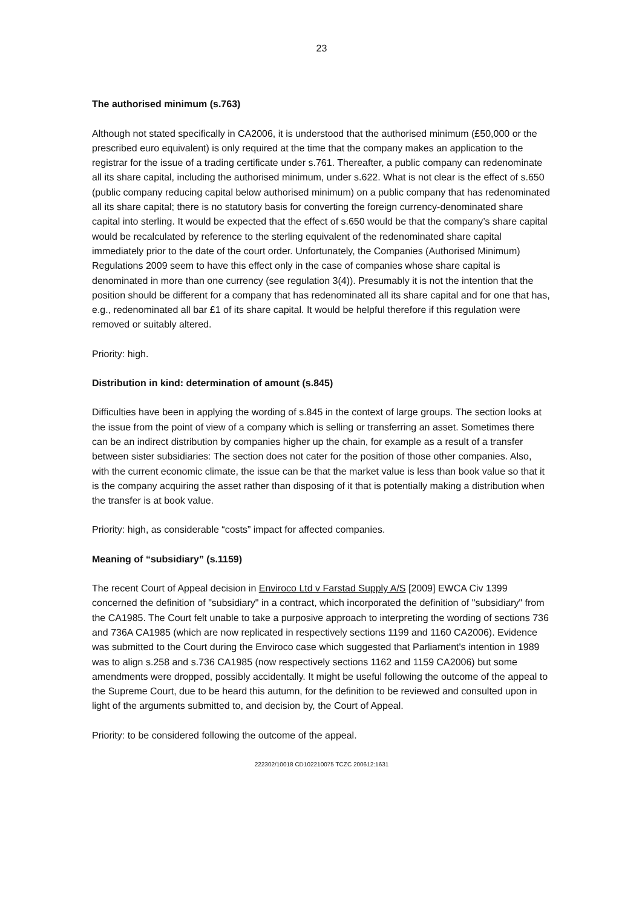23
The authorised minimum (s.763)
Although not stated specifically in CA2006, it is understood that the authorised minimum (£50,000 or the prescribed euro equivalent) is only required at the time that the company makes an application to the registrar for the issue of a trading certificate under s.761. Thereafter, a public company can redenominate all its share capital, including the authorised minimum, under s.622. What is not clear is the effect of s.650 (public company reducing capital below authorised minimum) on a public company that has redenominated all its share capital; there is no statutory basis for converting the foreign currency-denominated share capital into sterling. It would be expected that the effect of s.650 would be that the company’s share capital would be recalculated by reference to the sterling equivalent of the redenominated share capital immediately prior to the date of the court order. Unfortunately, the Companies (Authorised Minimum) Regulations 2009 seem to have this effect only in the case of companies whose share capital is denominated in more than one currency (see regulation 3(4)). Presumably it is not the intention that the position should be different for a company that has redenominated all its share capital and for one that has, e.g., redenominated all bar £1 of its share capital. It would be helpful therefore if this regulation were removed or suitably altered.
Priority: high.
Distribution in kind: determination of amount (s.845)
Difficulties have been in applying the wording of s.845 in the context of large groups. The section looks at the issue from the point of view of a company which is selling or transferring an asset. Sometimes there can be an indirect distribution by companies higher up the chain, for example as a result of a transfer between sister subsidiaries: The section does not cater for the position of those other companies. Also, with the current economic climate, the issue can be that the market value is less than book value so that it is the company acquiring the asset rather than disposing of it that is potentially making a distribution when the transfer is at book value.
Priority: high, as considerable “costs” impact for affected companies.
Meaning of “subsidiary” (s.1159)
The recent Court of Appeal decision in Enviroco Ltd v Farstad Supply A/S [2009] EWCA Civ 1399 concerned the definition of "subsidiary" in a contract, which incorporated the definition of "subsidiary" from the CA1985. The Court felt unable to take a purposive approach to interpreting the wording of sections 736 and 736A CA1985 (which are now replicated in respectively sections 1199 and 1160 CA2006). Evidence was submitted to the Court during the Enviroco case which suggested that Parliament's intention in 1989 was to align s.258 and s.736 CA1985 (now respectively sections 1162 and 1159 CA2006) but some amendments were dropped, possibly accidentally. It might be useful following the outcome of the appeal to the Supreme Court, due to be heard this autumn, for the definition to be reviewed and consulted upon in light of the arguments submitted to, and decision by, the Court of Appeal.
Priority: to be considered following the outcome of the appeal.
222302/10018 CD102210075 TCZC 200612:1631